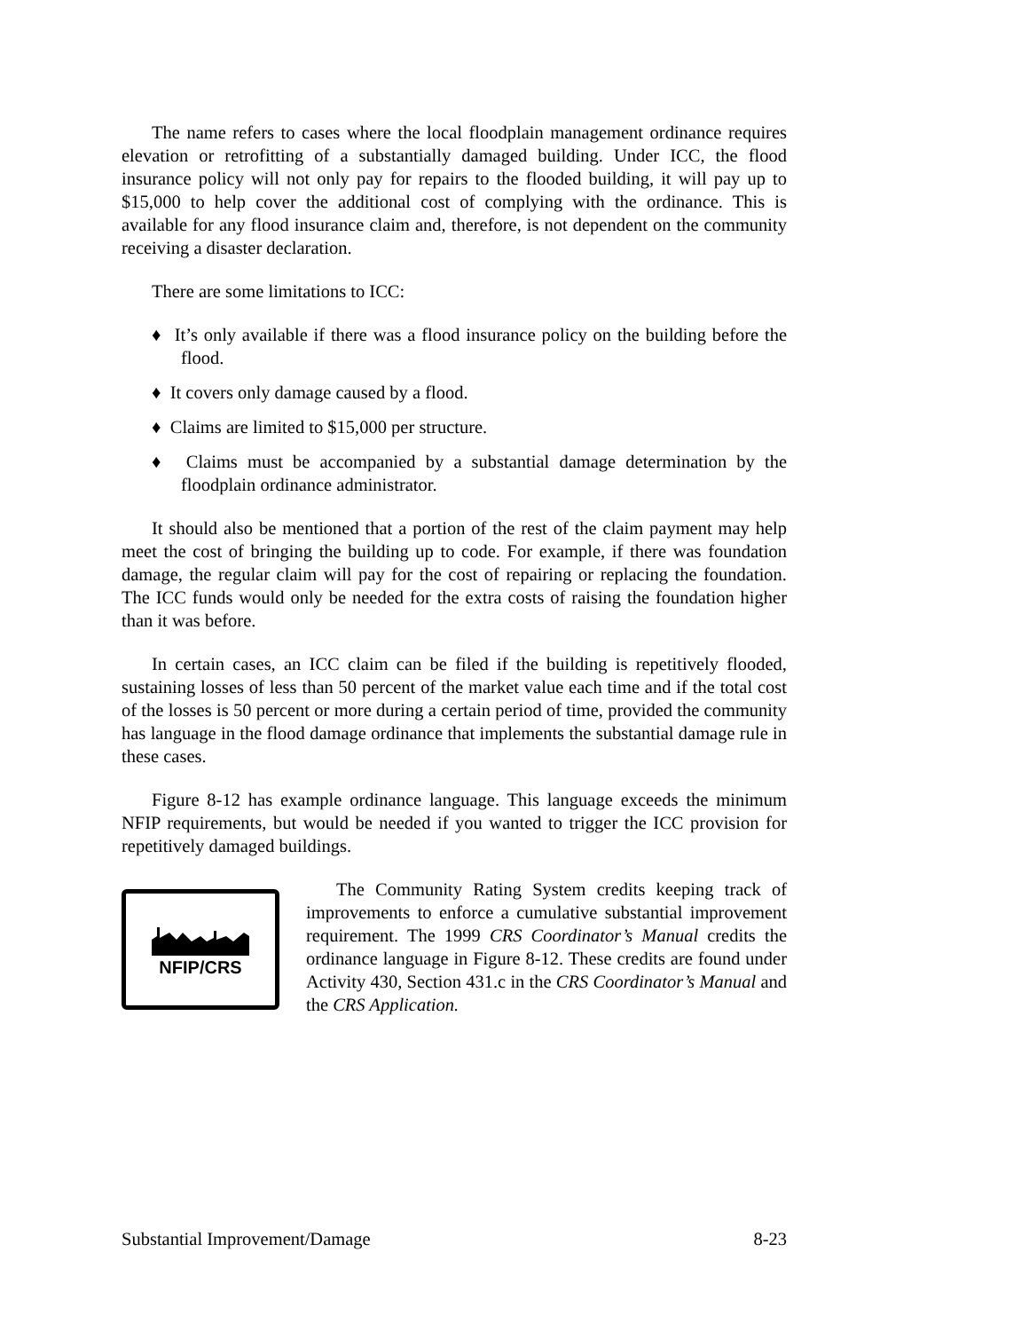The name refers to cases where the local floodplain management ordinance requires elevation or retrofitting of a substantially damaged building. Under ICC, the flood insurance policy will not only pay for repairs to the flooded building, it will pay up to $15,000 to help cover the additional cost of complying with the ordinance. This is available for any flood insurance claim and, therefore, is not dependent on the community receiving a disaster declaration.
There are some limitations to ICC:
♦ It’s only available if there was a flood insurance policy on the building before the flood.
♦ It covers only damage caused by a flood.
♦ Claims are limited to $15,000 per structure.
♦ Claims must be accompanied by a substantial damage determination by the floodplain ordinance administrator.
It should also be mentioned that a portion of the rest of the claim payment may help meet the cost of bringing the building up to code. For example, if there was foundation damage, the regular claim will pay for the cost of repairing or replacing the foundation. The ICC funds would only be needed for the extra costs of raising the foundation higher than it was before.
In certain cases, an ICC claim can be filed if the building is repetitively flooded, sustaining losses of less than 50 percent of the market value each time and if the total cost of the losses is 50 percent or more during a certain period of time, provided the community has language in the flood damage ordinance that implements the substantial damage rule in these cases.
Figure 8-12 has example ordinance language. This language exceeds the minimum NFIP requirements, but would be needed if you wanted to trigger the ICC provision for repetitively damaged buildings.
NFIP/CRS
The Community Rating System credits keeping track of improvements to enforce a cumulative substantial improvement requirement. The 1999 CRS Coordinator’s Manual credits the ordinance language in Figure 8-12. These credits are found under Activity 430, Section 431.c in the CRS Coordinator’s Manual and the CRS Application.
Substantial Improvement/Damage 8-23